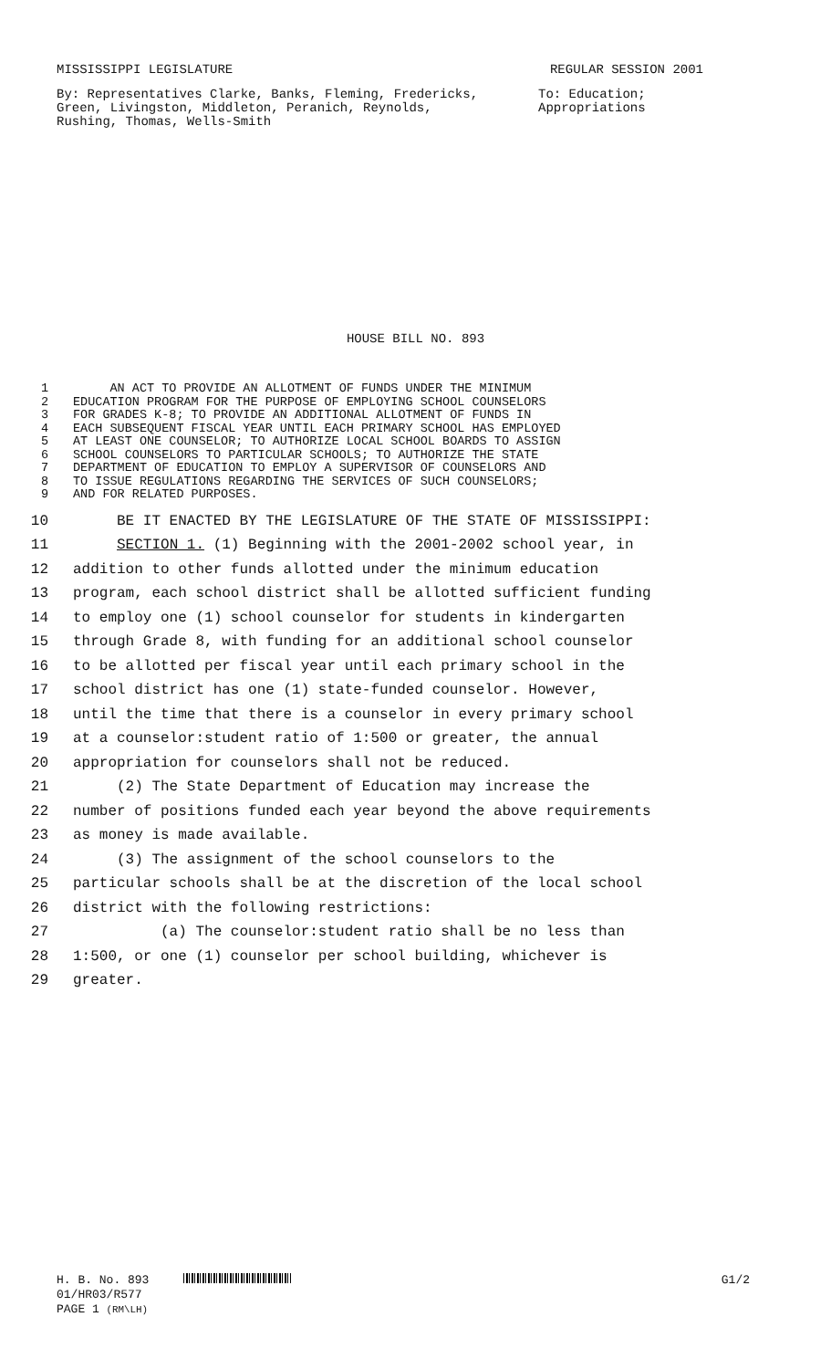MISSISSIPPI LEGISLATURE REGULAR SESSION 2001
By: Representatives Clarke, Banks, Fleming, Fredericks, Green, Livingston, Middleton, Peranich, Reynolds, Rushing, Thomas, Wells-Smith
To: Education;
Appropriations
HOUSE BILL NO. 893
1 AN ACT TO PROVIDE AN ALLOTMENT OF FUNDS UNDER THE MINIMUM
2 EDUCATION PROGRAM FOR THE PURPOSE OF EMPLOYING SCHOOL COUNSELORS
3 FOR GRADES K-8; TO PROVIDE AN ADDITIONAL ALLOTMENT OF FUNDS IN
4 EACH SUBSEQUENT FISCAL YEAR UNTIL EACH PRIMARY SCHOOL HAS EMPLOYED
5 AT LEAST ONE COUNSELOR; TO AUTHORIZE LOCAL SCHOOL BOARDS TO ASSIGN
6 SCHOOL COUNSELORS TO PARTICULAR SCHOOLS; TO AUTHORIZE THE STATE
7 DEPARTMENT OF EDUCATION TO EMPLOY A SUPERVISOR OF COUNSELORS AND
8 TO ISSUE REGULATIONS REGARDING THE SERVICES OF SUCH COUNSELORS;
9 AND FOR RELATED PURPOSES.
10 BE IT ENACTED BY THE LEGISLATURE OF THE STATE OF MISSISSIPPI:
11 SECTION 1. (1) Beginning with the 2001-2002 school year, in
12 addition to other funds allotted under the minimum education
13 program, each school district shall be allotted sufficient funding
14 to employ one (1) school counselor for students in kindergarten
15 through Grade 8, with funding for an additional school counselor
16 to be allotted per fiscal year until each primary school in the
17 school district has one (1) state-funded counselor. However,
18 until the time that there is a counselor in every primary school
19 at a counselor:student ratio of 1:500 or greater, the annual
20 appropriation for counselors shall not be reduced.
21 (2) The State Department of Education may increase the
22 number of positions funded each year beyond the above requirements
23 as money is made available.
24 (3) The assignment of the school counselors to the
25 particular schools shall be at the discretion of the local school
26 district with the following restrictions:
27 (a) The counselor:student ratio shall be no less than
28 1:500, or one (1) counselor per school building, whichever is
29 greater.
H. B. No. 893 G1/2
01/HR03/R577
PAGE 1 (RM\LH)